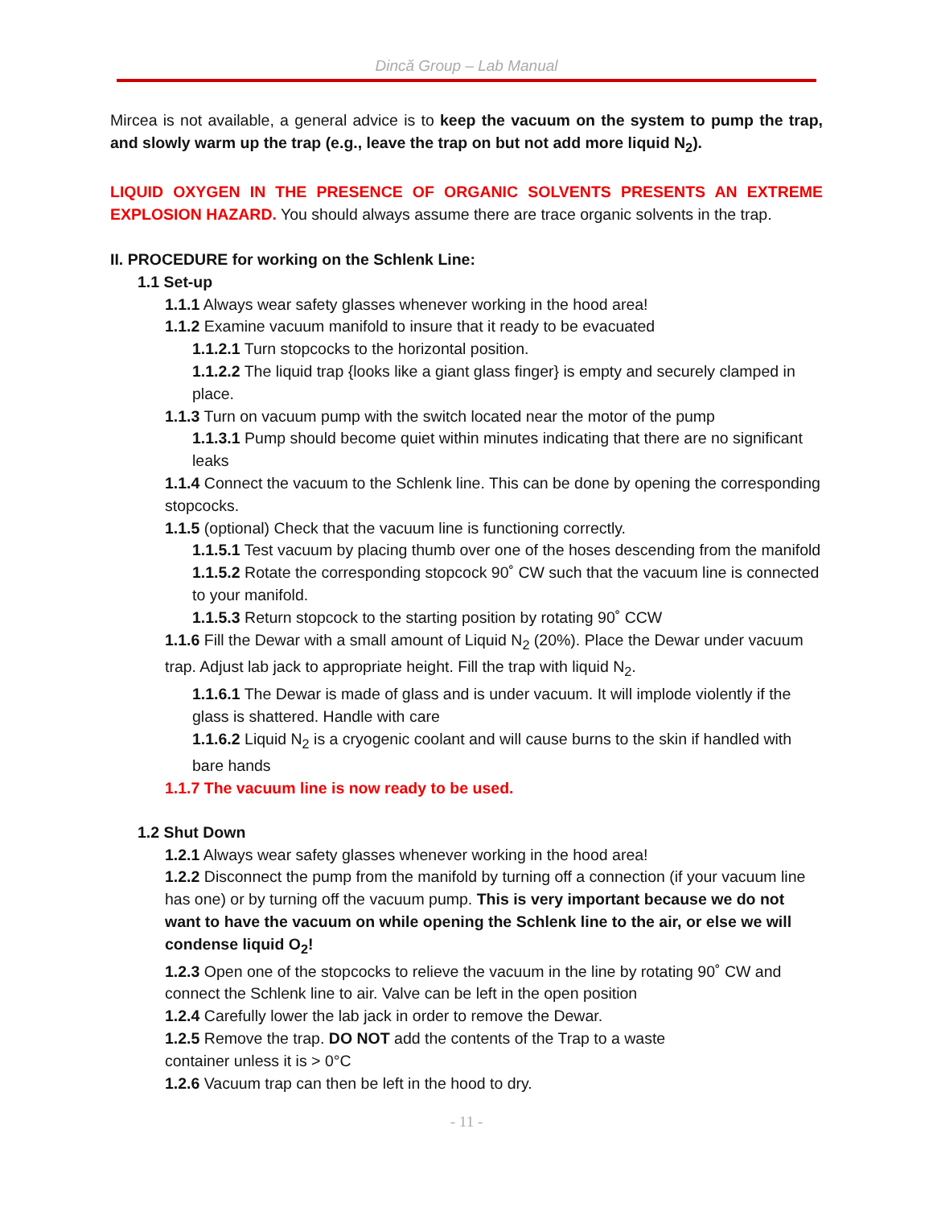Dincă Group – Lab Manual
Mircea is not available, a general advice is to keep the vacuum on the system to pump the trap, and slowly warm up the trap (e.g., leave the trap on but not add more liquid N<sub>2</sub>).
LIQUID OXYGEN IN THE PRESENCE OF ORGANIC SOLVENTS PRESENTS AN EXTREME EXPLOSION HAZARD. You should always assume there are trace organic solvents in the trap.
II. PROCEDURE for working on the Schlenk Line:
1.1 Set-up
1.1.1 Always wear safety glasses whenever working in the hood area!
1.1.2 Examine vacuum manifold to insure that it ready to be evacuated
1.1.2.1 Turn stopcocks to the horizontal position.
1.1.2.2 The liquid trap {looks like a giant glass finger} is empty and securely clamped in place.
1.1.3 Turn on vacuum pump with the switch located near the motor of the pump
1.1.3.1 Pump should become quiet within minutes indicating that there are no significant leaks
1.1.4 Connect the vacuum to the Schlenk line. This can be done by opening the corresponding stopcocks.
1.1.5 (optional) Check that the vacuum line is functioning correctly.
1.1.5.1 Test vacuum by placing thumb over one of the hoses descending from the manifold
1.1.5.2 Rotate the corresponding stopcock 90˚ CW such that the vacuum line is connected to your manifold.
1.1.5.3 Return stopcock to the starting position by rotating 90˚ CCW
1.1.6 Fill the Dewar with a small amount of Liquid N<sub>2</sub> (20%). Place the Dewar under vacuum trap. Adjust lab jack to appropriate height. Fill the trap with liquid N<sub>2</sub>.
1.1.6.1 The Dewar is made of glass and is under vacuum. It will implode violently if the glass is shattered. Handle with care
1.1.6.2 Liquid N<sub>2</sub> is a cryogenic coolant and will cause burns to the skin if handled with bare hands
1.1.7 The vacuum line is now ready to be used.
1.2 Shut Down
1.2.1 Always wear safety glasses whenever working in the hood area!
1.2.2 Disconnect the pump from the manifold by turning off a connection (if your vacuum line has one) or by turning off the vacuum pump. This is very important because we do not want to have the vacuum on while opening the Schlenk line to the air, or else we will condense liquid O<sub>2</sub>!
1.2.3 Open one of the stopcocks to relieve the vacuum in the line by rotating 90˚ CW and connect the Schlenk line to air. Valve can be left in the open position
1.2.4 Carefully lower the lab jack in order to remove the Dewar.
1.2.5 Remove the trap. DO NOT add the contents of the Trap to a waste
container unless it is > 0°C
1.2.6 Vacuum trap can then be left in the hood to dry.
- 11 -